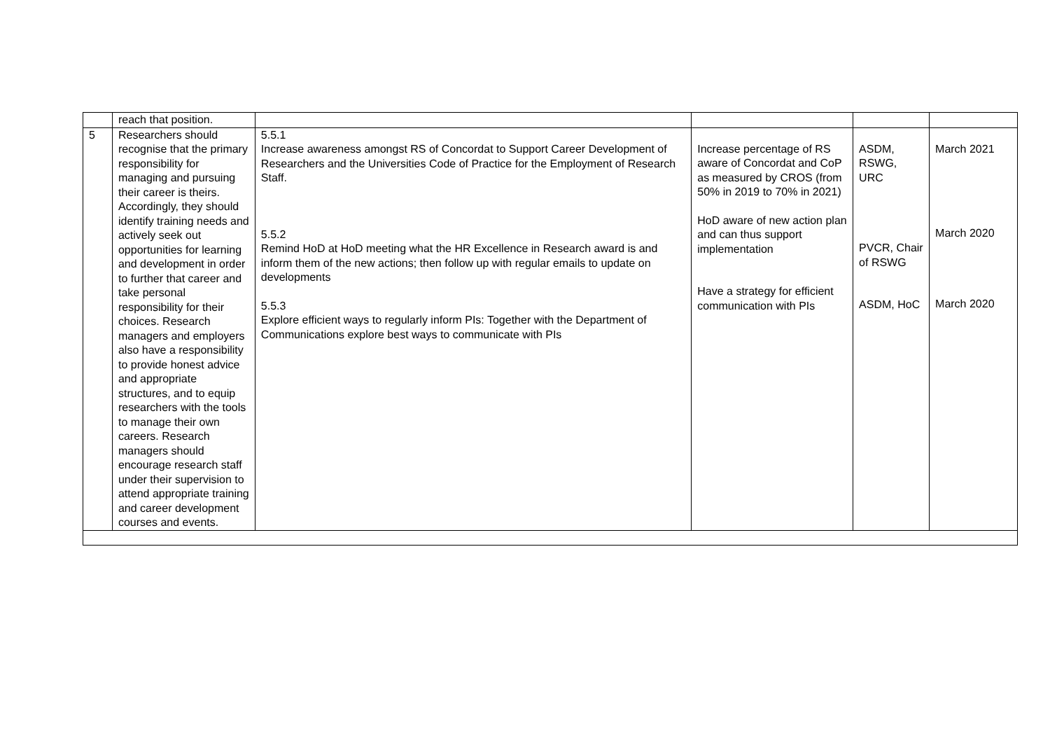| | reach that position. | | | | |
| 5 | Researchers should recognise that the primary responsibility for managing and pursuing their career is theirs. Accordingly, they should identify training needs and actively seek out opportunities for learning and development in order to further that career and take personal responsibility for their choices. Research managers and employers also have a responsibility to provide honest advice and appropriate structures, and to equip researchers with the tools to manage their own careers. Research managers should encourage research staff under their supervision to attend appropriate training and career development courses and events. | 5.5.1 Increase awareness amongst RS of Concordat to Support Career Development of Researchers and the Universities Code of Practice for the Employment of Research Staff. 5.5.2 Remind HoD at HoD meeting what the HR Excellence in Research award is and inform them of the new actions; then follow up with regular emails to update on developments 5.5.3 Explore efficient ways to regularly inform PIs: Together with the Department of Communications explore best ways to communicate with PIs | Increase percentage of RS aware of Concordat and CoP as measured by CROS (from 50% in 2019 to 70% in 2021) HoD aware of new action plan and can thus support implementation Have a strategy for efficient communication with PIs | ASDM, RSWG, URC PVCR, Chair of RSWG ASDM, HoC | March 2021 March 2020 March 2020 |